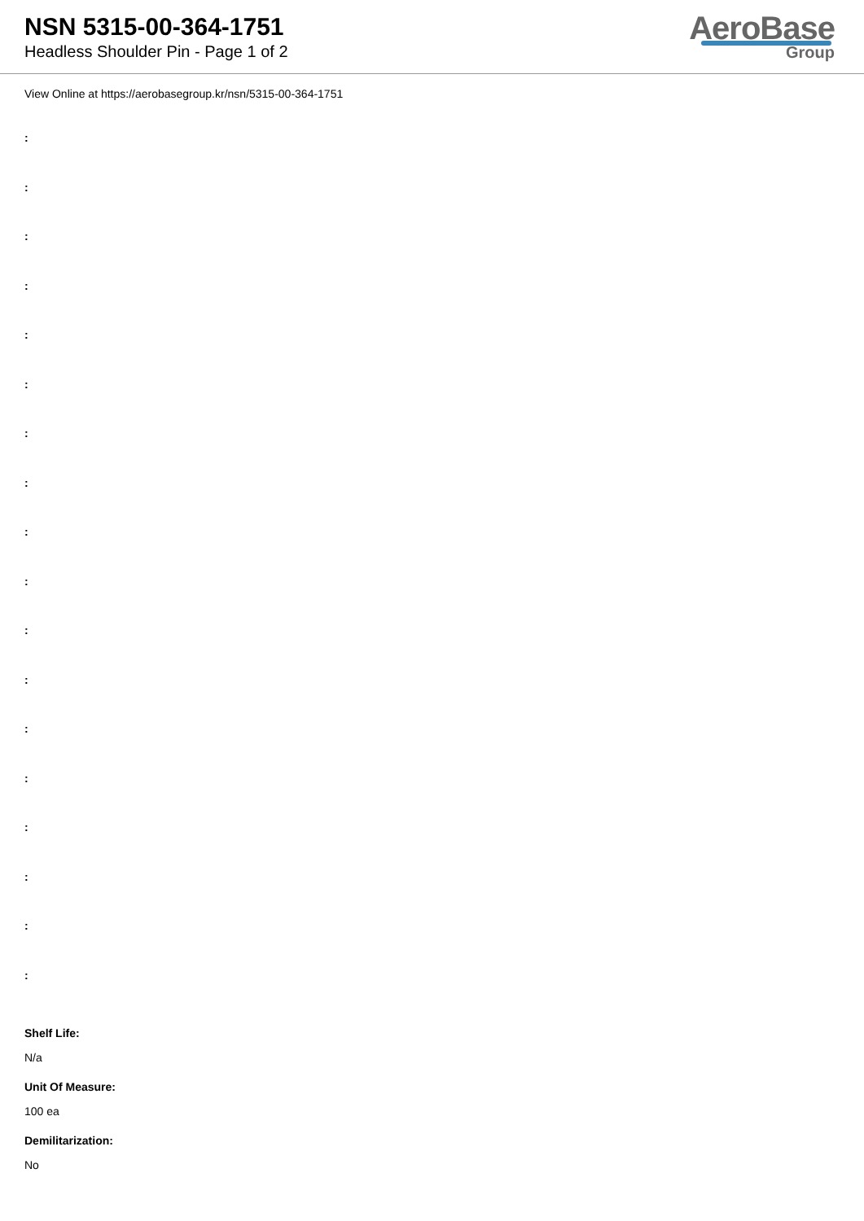NSN 5315-00-364-1751
Headless Shoulder Pin - Page 1 of 2
AeroBase
Group
View Online at https://aerobasegroup.kr/nsn/5315-00-364-1751
:
:
:
:
:
:
:
:
:
:
:
:
:
:
:
:
:
:
Shelf Life:
N/a
Unit Of Measure:
100 ea
Demilitarization:
No